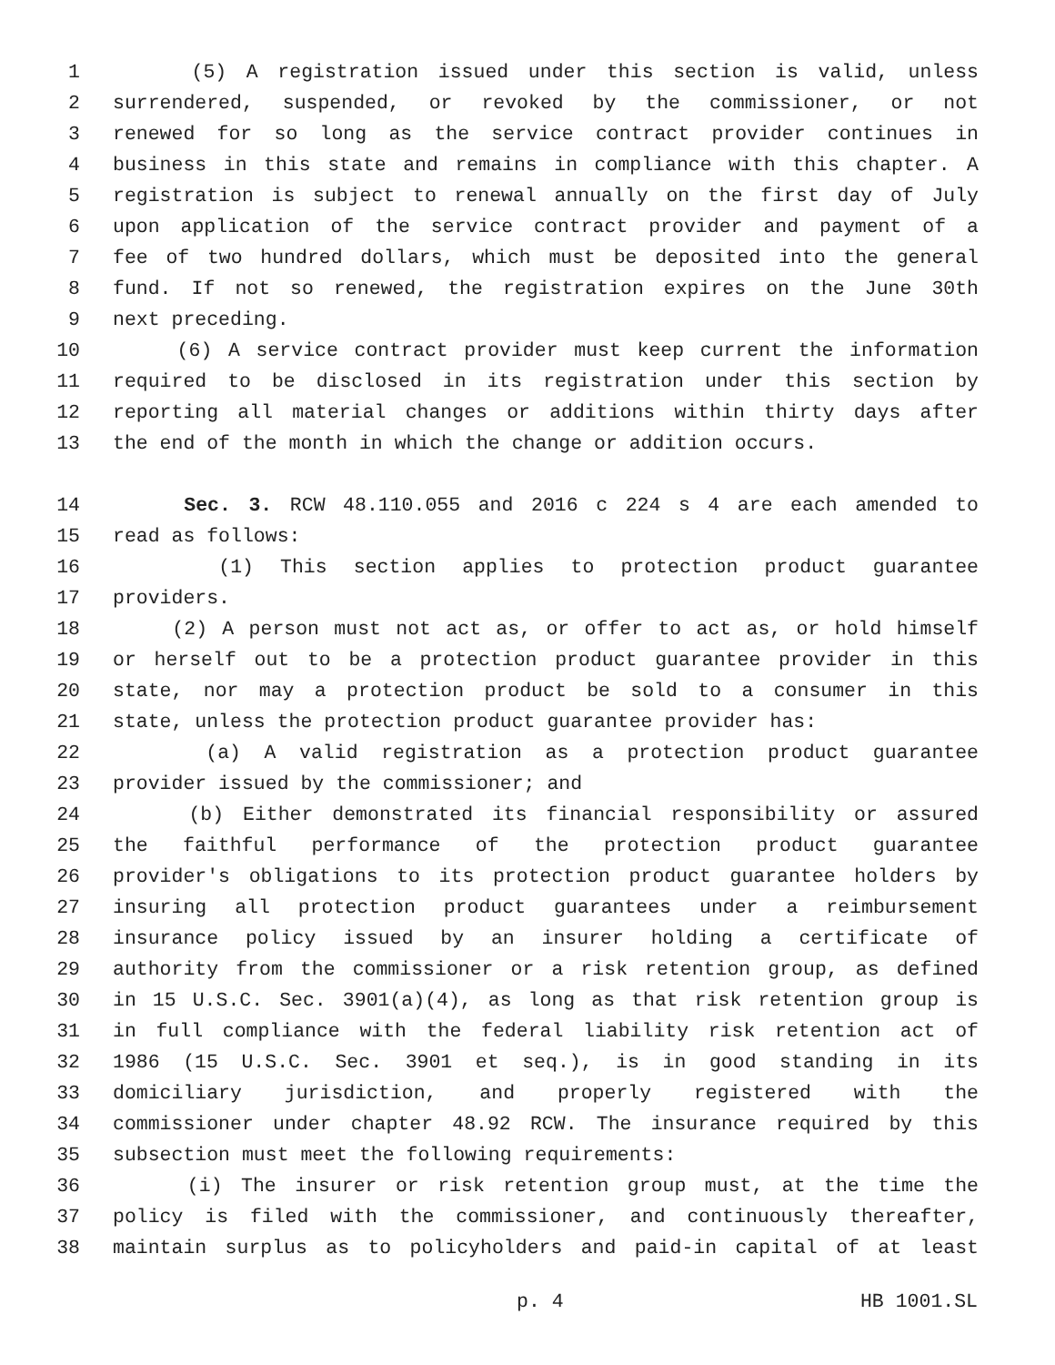1 (5) A registration issued under this section is valid, unless
2 surrendered, suspended, or revoked by the commissioner, or not
3 renewed for so long as the service contract provider continues in
4 business in this state and remains in compliance with this chapter. A
5 registration is subject to renewal annually on the first day of July
6 upon application of the service contract provider and payment of a
7 fee of two hundred dollars, which must be deposited into the general
8 fund. If not so renewed, the registration expires on the June 30th
9 next preceding.
10 (6) A service contract provider must keep current the information
11 required to be disclosed in its registration under this section by
12 reporting all material changes or additions within thirty days after
13 the end of the month in which the change or addition occurs.
14 Sec. 3. RCW 48.110.055 and 2016 c 224 s 4 are each amended to
15 read as follows:
16 (1) This section applies to protection product guarantee
17 providers.
18 (2) A person must not act as, or offer to act as, or hold himself
19 or herself out to be a protection product guarantee provider in this
20 state, nor may a protection product be sold to a consumer in this
21 state, unless the protection product guarantee provider has:
22 (a) A valid registration as a protection product guarantee
23 provider issued by the commissioner; and
24 (b) Either demonstrated its financial responsibility or assured
25 the faithful performance of the protection product guarantee
26 provider's obligations to its protection product guarantee holders by
27 insuring all protection product guarantees under a reimbursement
28 insurance policy issued by an insurer holding a certificate of
29 authority from the commissioner or a risk retention group, as defined
30 in 15 U.S.C. Sec. 3901(a)(4), as long as that risk retention group is
31 in full compliance with the federal liability risk retention act of
32 1986 (15 U.S.C. Sec. 3901 et seq.), is in good standing in its
33 domiciliary jurisdiction, and properly registered with the
34 commissioner under chapter 48.92 RCW. The insurance required by this
35 subsection must meet the following requirements:
36 (i) The insurer or risk retention group must, at the time the
37 policy is filed with the commissioner, and continuously thereafter,
38 maintain surplus as to policyholders and paid-in capital of at least
p. 4 HB 1001.SL